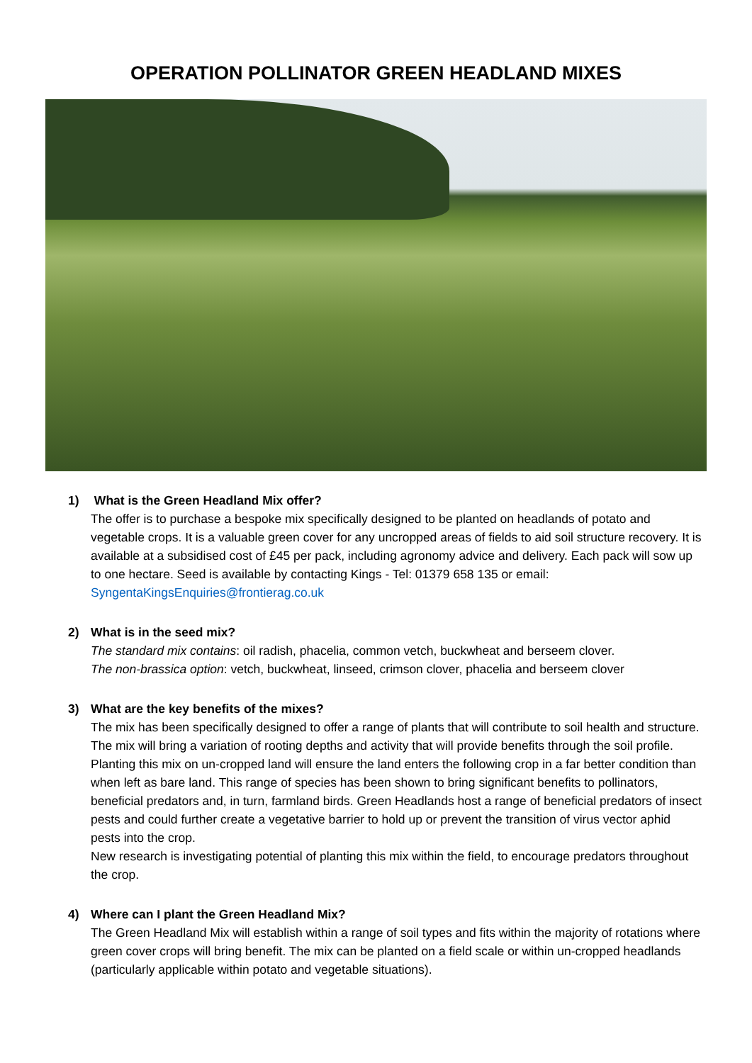OPERATION POLLINATOR GREEN HEADLAND MIXES
1) What is the Green Headland Mix offer?
The offer is to purchase a bespoke mix specifically designed to be planted on headlands of potato and vegetable crops. It is a valuable green cover for any uncropped areas of fields to aid soil structure recovery. It is available at a subsidised cost of £45 per pack, including agronomy advice and delivery. Each pack will sow up to one hectare. Seed is available by contacting Kings - Tel: 01379 658 135 or email: SyngentaKingsEnquiries@frontierag.co.uk
2) What is in the seed mix?
The standard mix contains: oil radish, phacelia, common vetch, buckwheat and berseem clover.
The non-brassica option: vetch, buckwheat, linseed, crimson clover, phacelia and berseem clover
3) What are the key benefits of the mixes?
The mix has been specifically designed to offer a range of plants that will contribute to soil health and structure. The mix will bring a variation of rooting depths and activity that will provide benefits through the soil profile.
Planting this mix on un-cropped land will ensure the land enters the following crop in a far better condition than when left as bare land. This range of species has been shown to bring significant benefits to pollinators, beneficial predators and, in turn, farmland birds. Green Headlands host a range of beneficial predators of insect pests and could further create a vegetative barrier to hold up or prevent the transition of virus vector aphid pests into the crop.
New research is investigating potential of planting this mix within the field, to encourage predators throughout the crop.
4) Where can I plant the Green Headland Mix?
The Green Headland Mix will establish within a range of soil types and fits within the majority of rotations where green cover crops will bring benefit. The mix can be planted on a field scale or within un-cropped headlands (particularly applicable within potato and vegetable situations).